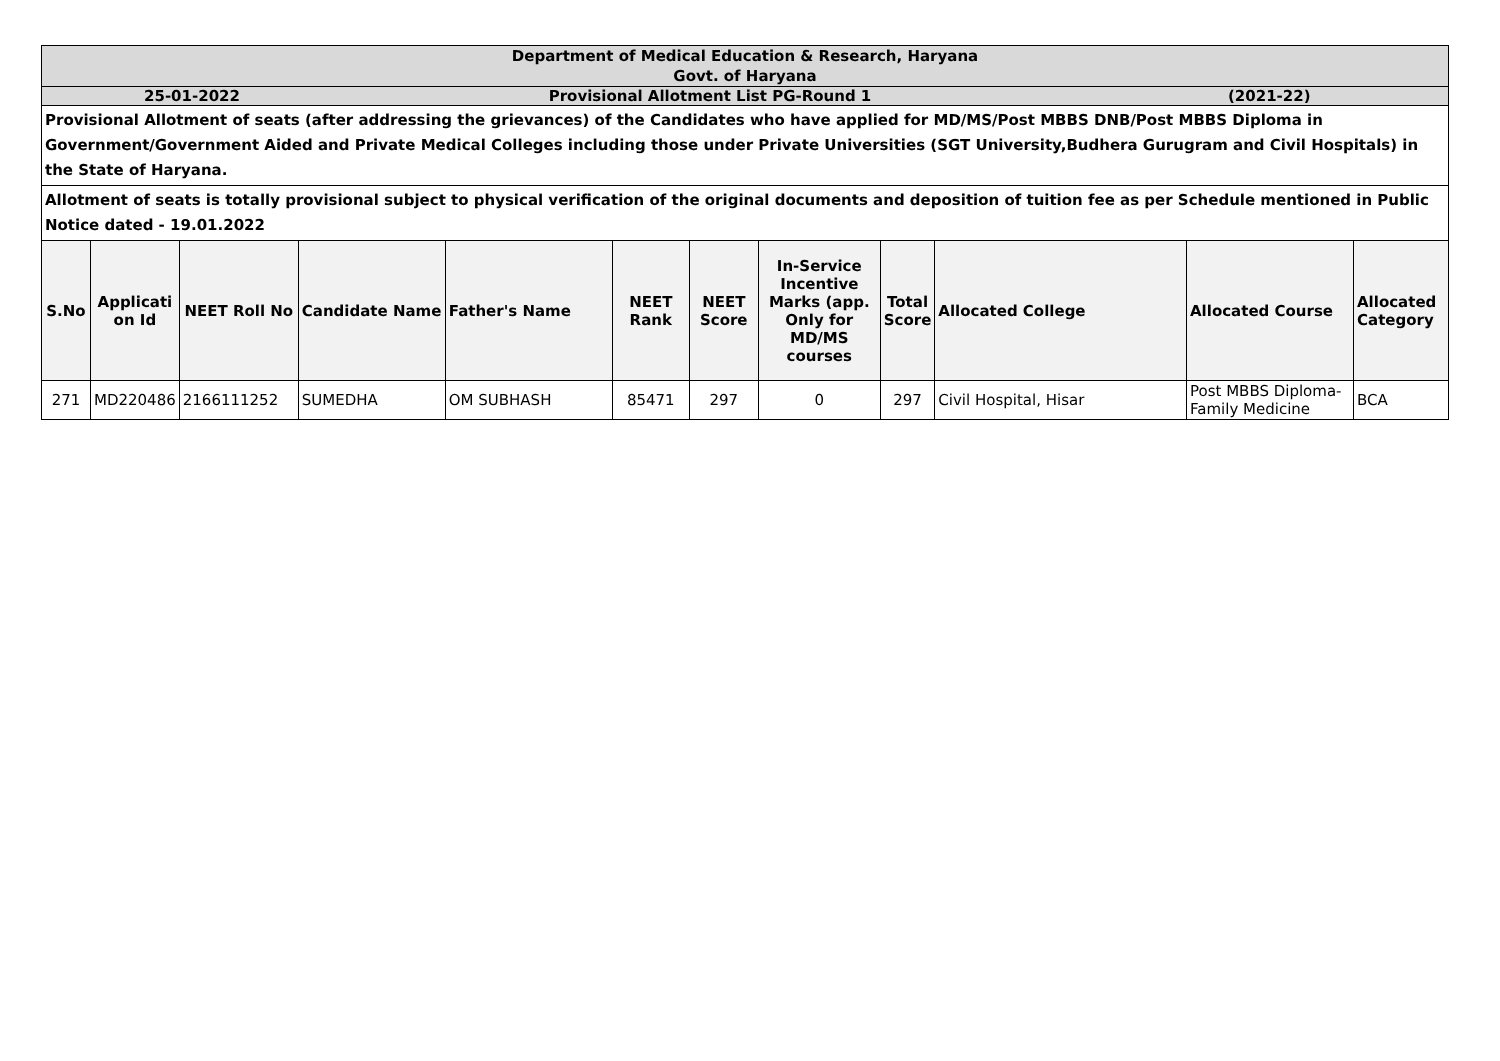| Department of Medical Education & Research, Haryana | | | | | | | | | | | |
| Govt. of Haryana | | | | | | | | | | | |
| 25-01-2022 Provisional Allotment List PG-Round 1 (2021-22) | | | | | | | | | | | |
| Provisional Allotment of seats (after addressing the grievances) of the Candidates who have applied for MD/MS/Post MBBS DNB/Post MBBS Diploma in Government/Government Aided and Private Medical Colleges including those under Private Universities (SGT University,Budhera Gurugram and Civil Hospitals) in the State of Haryana. | | | | | | | | | | | |
| Allotment of seats is totally provisional subject to physical verification of the original documents and deposition of tuition fee as per Schedule mentioned in Public Notice dated - 19.01.2022 | | | | | | | | | | | |
| S.No | Applicati on Id | NEET Roll No | Candidate Name | Father's Name | NEET Rank | NEET Score | In-Service Incentive Marks (app. Only for MD/MS courses | Total Score | Allocated College | Allocated Course | Allocated Category |
| 271 | MD220486 | 2166111252 | SUMEDHA | OM SUBHASH | 85471 | 297 | 0 | 297 | Civil Hospital, Hisar | Post MBBS Diploma-Family Medicine | BCA |